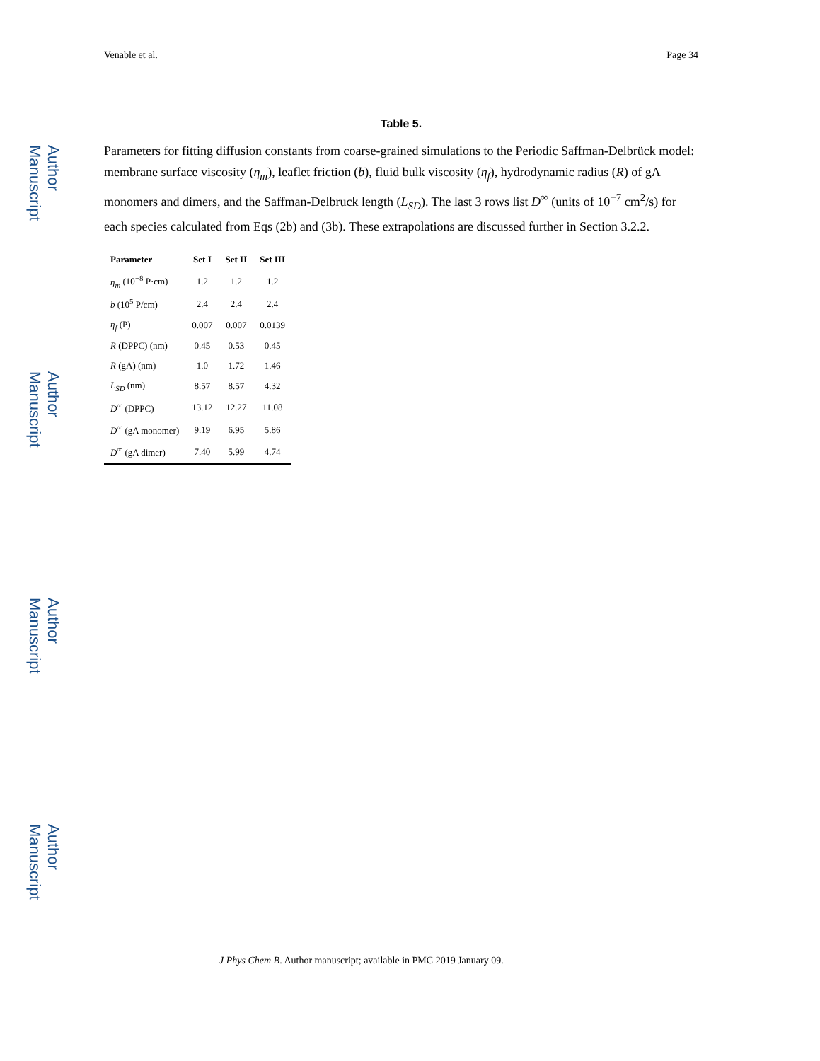Author Manuscript
Author Manuscript
Author Manuscript
Author Manuscript
Venable et al. Page 34
Table 5.
Parameters for fitting diffusion constants from coarse-grained simulations to the Periodic Saffman-Delbrück model: membrane surface viscosity (η<sub>m</sub>), leaflet friction (b), fluid bulk viscosity (η<sub>f</sub>), hydrodynamic radius (R) of gA monomers and dimers, and the Saffman-Delbruck length (L<sub>SD</sub>). The last 3 rows list D<sup>∞</sup> (units of 10<sup>−7</sup> cm<sup>2</sup>/s) for each species calculated from Eqs (2b) and (3b). These extrapolations are discussed further in Section 3.2.2.
| Parameter | Set I | Set II | Set III |
| --- | --- | --- | --- |
| η<sub>m</sub> (10<sup>−8</sup> P·cm) | 1.2 | 1.2 | 1.2 |
| b (10<sup>5</sup> P/cm) | 2.4 | 2.4 | 2.4 |
| η<sub>f</sub> (P) | 0.007 | 0.007 | 0.0139 |
| R (DPPC) (nm) | 0.45 | 0.53 | 0.45 |
| R (gA) (nm) | 1.0 | 1.72 | 1.46 |
| L<sub>SD</sub> (nm) | 8.57 | 8.57 | 4.32 |
| D<sup>∞</sup> (DPPC) | 13.12 | 12.27 | 11.08 |
| D<sup>∞</sup> (gA monomer) | 9.19 | 6.95 | 5.86 |
| D<sup>∞</sup> (gA dimer) | 7.40 | 5.99 | 4.74 |
J Phys Chem B. Author manuscript; available in PMC 2019 January 09.